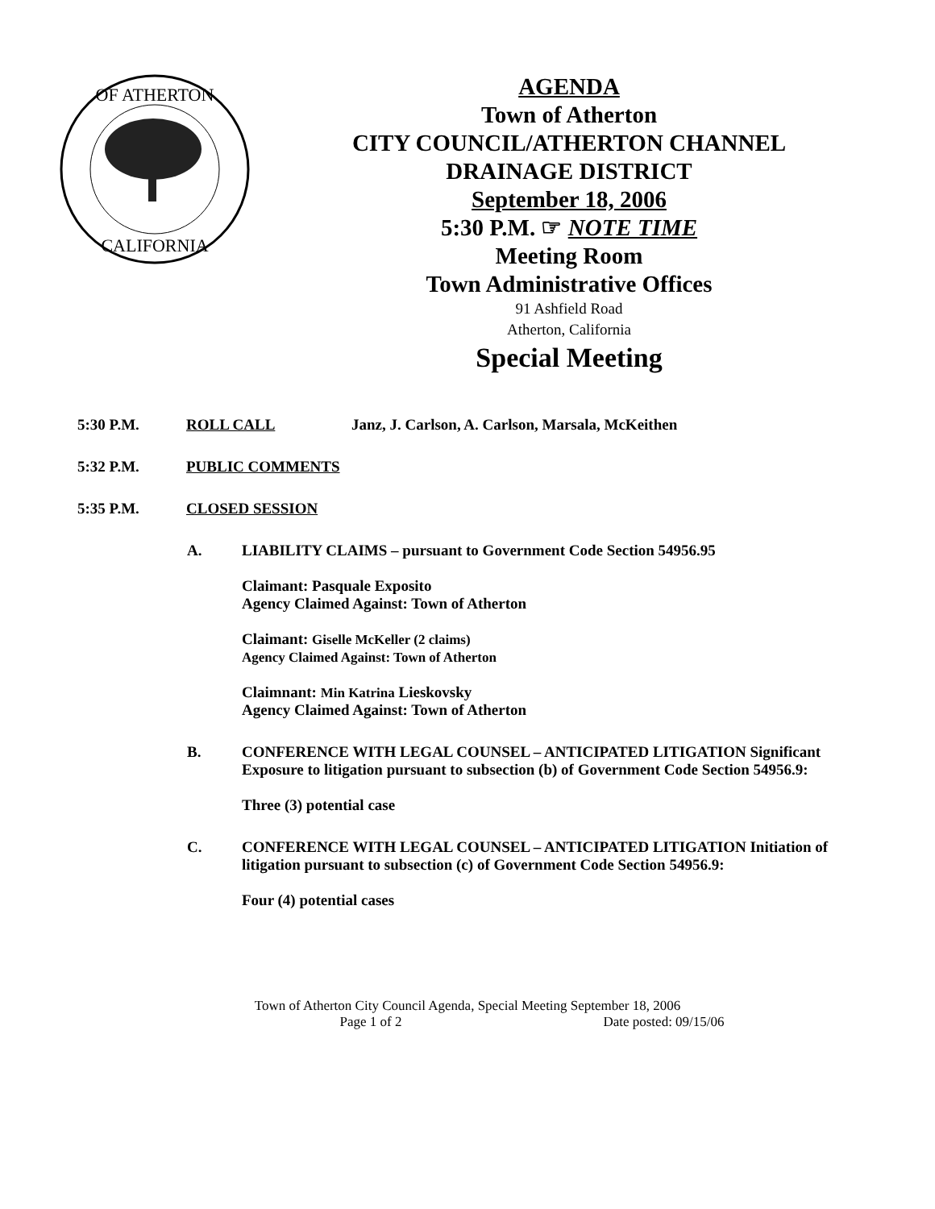OF ATHERTON
CALIFORNIA
AGENDA
Town of Atherton
CITY COUNCIL/ATHERTON CHANNEL DRAINAGE DISTRICT
September 18, 2006
5:30 P.M. ☞ NOTE TIME
Meeting Room
Town Administrative Offices
91 Ashfield Road
Atherton, California
Special Meeting
5:30 P.M. ROLL CALL Janz, J. Carlson, A. Carlson, Marsala, McKeithen
5:32 P.M. PUBLIC COMMENTS
5:35 P.M. CLOSED SESSION
A. LIABILITY CLAIMS – pursuant to Government Code Section 54956.95
Claimant: Pasquale Exposito
Agency Claimed Against: Town of Atherton
Claimant: Giselle McKeller (2 claims)
Agency Claimed Against: Town of Atherton
Claimnant: Min Katrina Lieskovsky
Agency Claimed Against: Town of Atherton
B. CONFERENCE WITH LEGAL COUNSEL – ANTICIPATED LITIGATION Significant Exposure to litigation pursuant to subsection (b) of Government Code Section 54956.9:
Three (3) potential case
C. CONFERENCE WITH LEGAL COUNSEL – ANTICIPATED LITIGATION Initiation of litigation pursuant to subsection (c) of Government Code Section 54956.9:
Four (4) potential cases
Town of Atherton City Council Agenda, Special Meeting September 18, 2006
Page 1 of 2 Date posted: 09/15/06